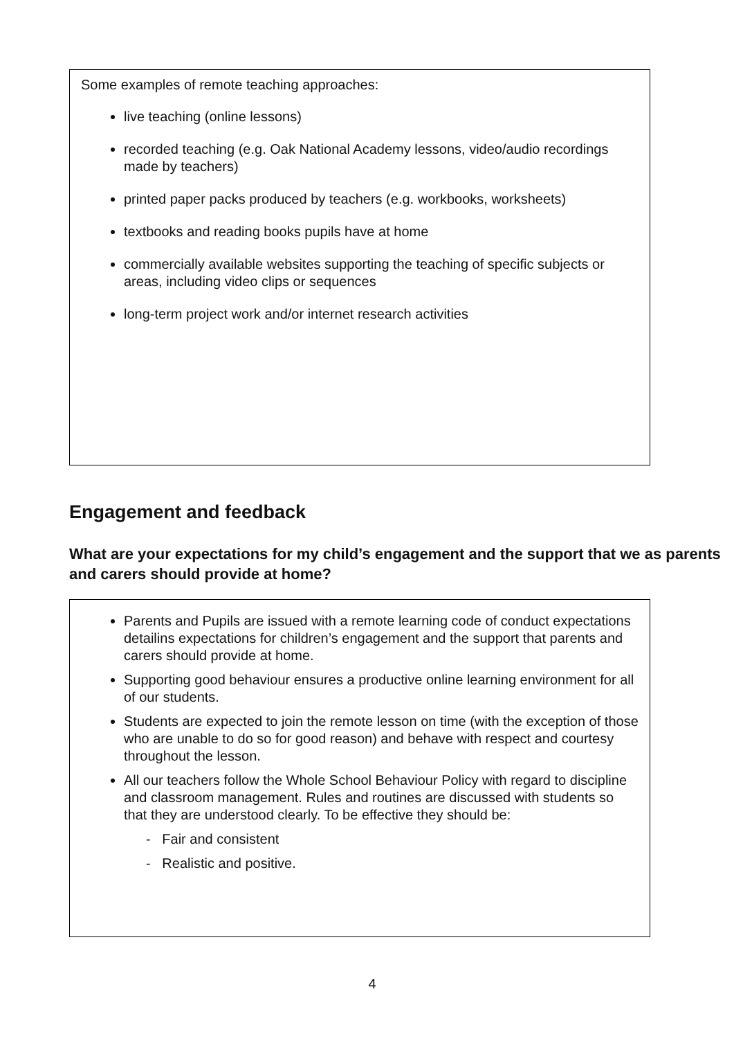Some examples of remote teaching approaches:
live teaching (online lessons)
recorded teaching (e.g. Oak National Academy lessons, video/audio recordings made by teachers)
printed paper packs produced by teachers (e.g. workbooks, worksheets)
textbooks and reading books pupils have at home
commercially available websites supporting the teaching of specific subjects or areas, including video clips or sequences
long-term project work and/or internet research activities
Engagement and feedback
What are your expectations for my child’s engagement and the support that we as parents and carers should provide at home?
Parents and Pupils are issued with a remote learning code of conduct expectations detailins expectations for children’s engagement and the support that parents and carers should provide at home.
Supporting good behaviour ensures a productive online learning environment for all of our students.
Students are expected to join the remote lesson on time (with the exception of those who are unable to do so for good reason) and behave with respect and courtesy throughout the lesson.
All our teachers follow the Whole School Behaviour Policy with regard to discipline and classroom management. Rules and routines are discussed with students so that they are understood clearly. To be effective they should be:
- Fair and consistent
- Realistic and positive.
4